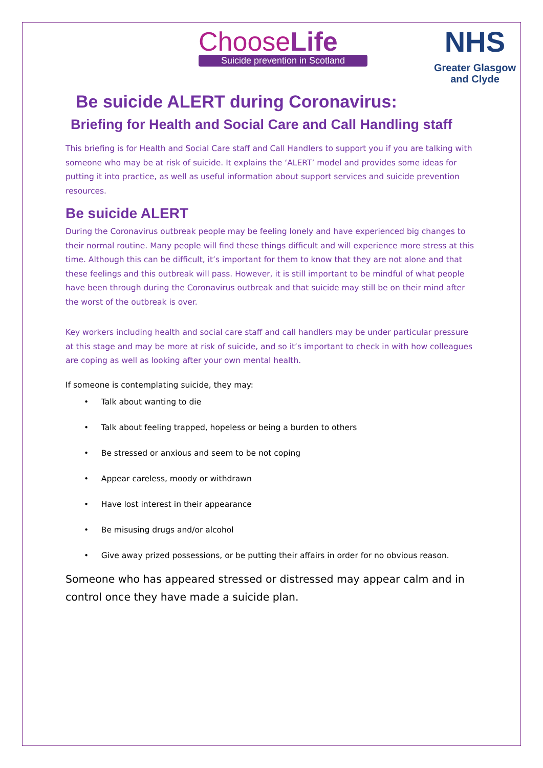ChooseLife
Suicide prevention in Scotland
NHS
Greater Glasgow
and Clyde
Be suicide ALERT during Coronavirus:
Briefing for Health and Social Care and Call Handling staff
This briefing is for Health and Social Care staff and Call Handlers to support you if you are talking with someone who may be at risk of suicide. It explains the ‘ALERT’ model and provides some ideas for putting it into practice, as well as useful information about support services and suicide prevention resources.
Be suicide ALERT
During the Coronavirus outbreak people may be feeling lonely and have experienced big changes to their normal routine. Many people will find these things difficult and will experience more stress at this time. Although this can be difficult, it’s important for them to know that they are not alone and that these feelings and this outbreak will pass. However, it is still important to be mindful of what people have been through during the Coronavirus outbreak and that suicide may still be on their mind after the worst of the outbreak is over.
Key workers including health and social care staff and call handlers may be under particular pressure at this stage and may be more at risk of suicide, and so it’s important to check in with how colleagues are coping as well as looking after your own mental health.
If someone is contemplating suicide, they may:
• Talk about wanting to die
• Talk about feeling trapped, hopeless or being a burden to others
• Be stressed or anxious and seem to be not coping
• Appear careless, moody or withdrawn
• Have lost interest in their appearance
• Be misusing drugs and/or alcohol
• Give away prized possessions, or be putting their affairs in order for no obvious reason.
Someone who has appeared stressed or distressed may appear calm and in control once they have made a suicide plan.